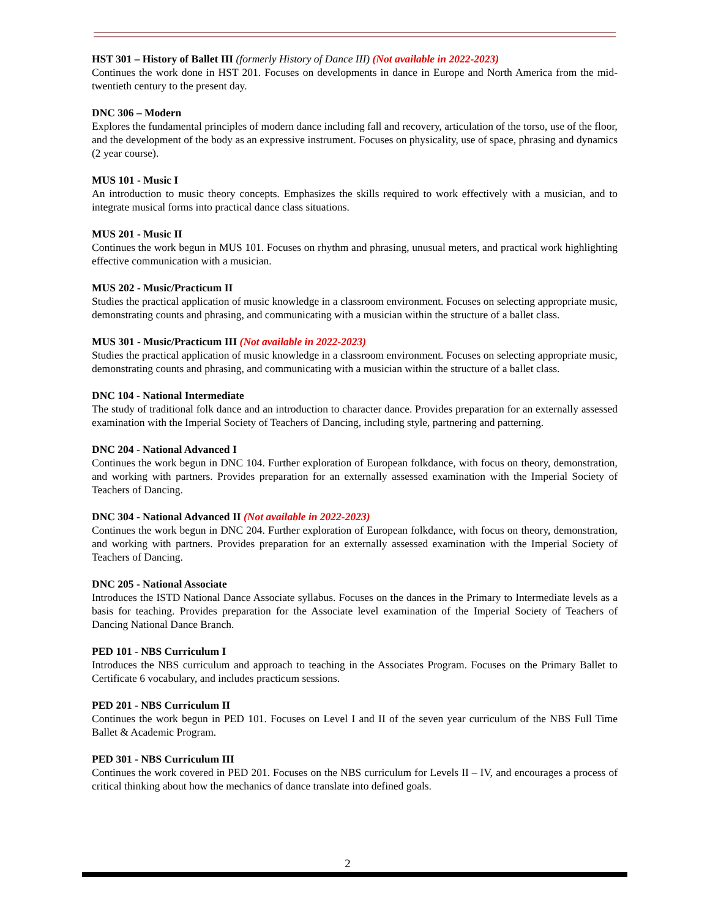HST 301 – History of Ballet III (formerly History of Dance III) (Not available in 2022-2023)
Continues the work done in HST 201. Focuses on developments in dance in Europe and North America from the mid-twentieth century to the present day.
DNC 306 – Modern
Explores the fundamental principles of modern dance including fall and recovery, articulation of the torso, use of the floor, and the development of the body as an expressive instrument. Focuses on physicality, use of space, phrasing and dynamics (2 year course).
MUS 101 - Music I
An introduction to music theory concepts. Emphasizes the skills required to work effectively with a musician, and to integrate musical forms into practical dance class situations.
MUS 201 - Music II
Continues the work begun in MUS 101. Focuses on rhythm and phrasing, unusual meters, and practical work highlighting effective communication with a musician.
MUS 202 - Music/Practicum II
Studies the practical application of music knowledge in a classroom environment. Focuses on selecting appropriate music, demonstrating counts and phrasing, and communicating with a musician within the structure of a ballet class.
MUS 301 - Music/Practicum III (Not available in 2022-2023)
Studies the practical application of music knowledge in a classroom environment. Focuses on selecting appropriate music, demonstrating counts and phrasing, and communicating with a musician within the structure of a ballet class.
DNC 104 - National Intermediate
The study of traditional folk dance and an introduction to character dance. Provides preparation for an externally assessed examination with the Imperial Society of Teachers of Dancing, including style, partnering and patterning.
DNC 204 - National Advanced I
Continues the work begun in DNC 104. Further exploration of European folkdance, with focus on theory, demonstration, and working with partners. Provides preparation for an externally assessed examination with the Imperial Society of Teachers of Dancing.
DNC 304 - National Advanced II (Not available in 2022-2023)
Continues the work begun in DNC 204. Further exploration of European folkdance, with focus on theory, demonstration, and working with partners. Provides preparation for an externally assessed examination with the Imperial Society of Teachers of Dancing.
DNC 205 - National Associate
Introduces the ISTD National Dance Associate syllabus. Focuses on the dances in the Primary to Intermediate levels as a basis for teaching. Provides preparation for the Associate level examination of the Imperial Society of Teachers of Dancing National Dance Branch.
PED 101 - NBS Curriculum I
Introduces the NBS curriculum and approach to teaching in the Associates Program. Focuses on the Primary Ballet to Certificate 6 vocabulary, and includes practicum sessions.
PED 201 - NBS Curriculum II
Continues the work begun in PED 101. Focuses on Level I and II of the seven year curriculum of the NBS Full Time Ballet & Academic Program.
PED 301 - NBS Curriculum III
Continues the work covered in PED 201. Focuses on the NBS curriculum for Levels II – IV, and encourages a process of critical thinking about how the mechanics of dance translate into defined goals.
2